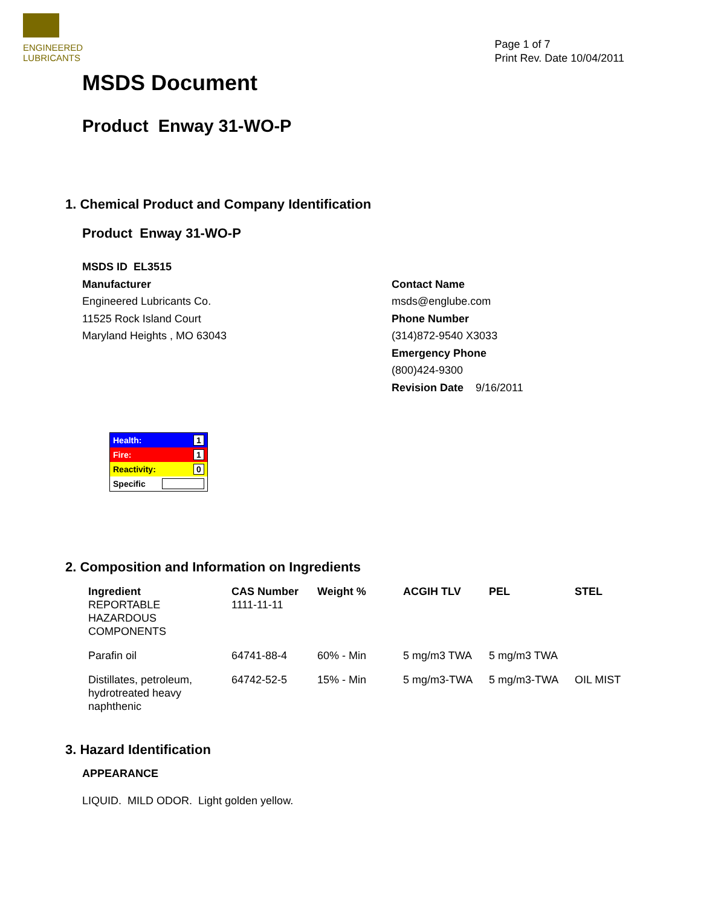ENGINEERED
LUBRICANTS
Page 1 of 7
Print Rev. Date 10/04/2011
MSDS Document
Product Enway 31-WO-P
1. Chemical Product and Company Identification
Product Enway 31-WO-P
MSDS ID EL3515
Manufacturer
Engineered Lubricants Co.
11525 Rock Island Court
Maryland Heights , MO 63043
Contact Name
msds@englube.com
Phone Number
(314)872-9540 X3033
Emergency Phone
(800)424-9300
Revision Date 9/16/2011
| Health: | 1 |
| Fire: | 1 |
| Reactivity: | 0 |
| Specific | |
2. Composition and Information on Ingredients
| Ingredient REPORTABLE HAZARDOUS COMPONENTS | CAS Number 1111-11-11 | Weight % | ACGIH TLV | PEL | STEL |
| --- | --- | --- | --- | --- | --- |
| Parafin oil | 64741-88-4 | 60% - Min | 5 mg/m3 TWA | 5 mg/m3 TWA | |
| Distillates, petroleum, hydrotreated heavy naphthenic | 64742-52-5 | 15% - Min | 5 mg/m3-TWA | 5 mg/m3-TWA | OIL MIST |
3. Hazard Identification
APPEARANCE
LIQUID. MILD ODOR. Light golden yellow.